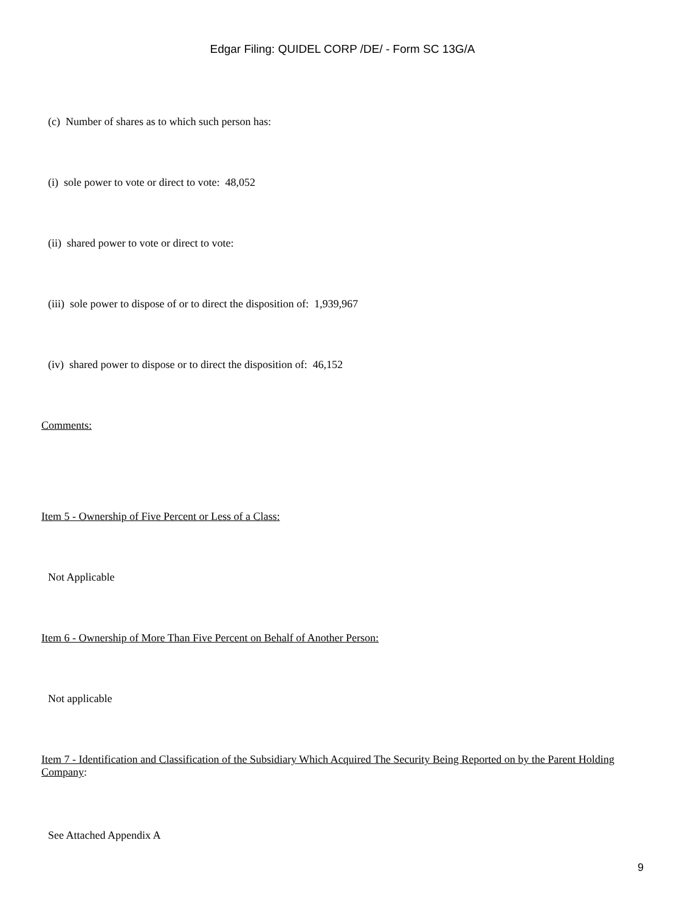Edgar Filing: QUIDEL CORP /DE/ - Form SC 13G/A
(c) Number of shares as to which such person has:
(i) sole power to vote or direct to vote: 48,052
(ii) shared power to vote or direct to vote:
(iii) sole power to dispose of or to direct the disposition of: 1,939,967
(iv) shared power to dispose or to direct the disposition of: 46,152
Comments:
Item 5 - Ownership of Five Percent or Less of a Class:
Not Applicable
Item 6 - Ownership of More Than Five Percent on Behalf of Another Person:
Not applicable
Item 7 - Identification and Classification of the Subsidiary Which Acquired The Security Being Reported on by the Parent Holding Company:
See Attached Appendix A
9